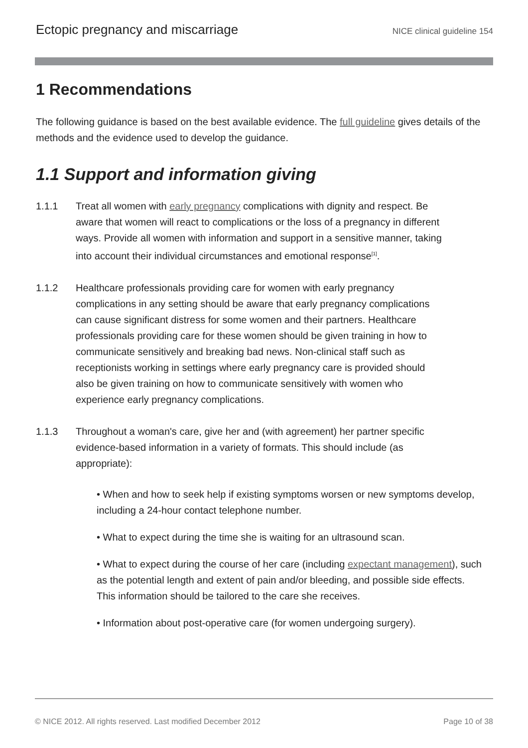Ectopic pregnancy and miscarriage NICE clinical guideline 154
1 Recommendations
The following guidance is based on the best available evidence. The full guideline gives details of the methods and the evidence used to develop the guidance.
1.1 Support and information giving
1.1.1 Treat all women with early pregnancy complications with dignity and respect. Be aware that women will react to complications or the loss of a pregnancy in different ways. Provide all women with information and support in a sensitive manner, taking into account their individual circumstances and emotional response<sup>[1]</sup>.
1.1.2 Healthcare professionals providing care for women with early pregnancy complications in any setting should be aware that early pregnancy complications can cause significant distress for some women and their partners. Healthcare professionals providing care for these women should be given training in how to communicate sensitively and breaking bad news. Non-clinical staff such as receptionists working in settings where early pregnancy care is provided should also be given training on how to communicate sensitively with women who experience early pregnancy complications.
1.1.3 Throughout a woman's care, give her and (with agreement) her partner specific evidence-based information in a variety of formats. This should include (as appropriate):
• When and how to seek help if existing symptoms worsen or new symptoms develop, including a 24-hour contact telephone number.
• What to expect during the time she is waiting for an ultrasound scan.
• What to expect during the course of her care (including expectant management), such as the potential length and extent of pain and/or bleeding, and possible side effects. This information should be tailored to the care she receives.
• Information about post-operative care (for women undergoing surgery).
© NICE 2012. All rights reserved. Last modified December 2012 Page 10 of 38